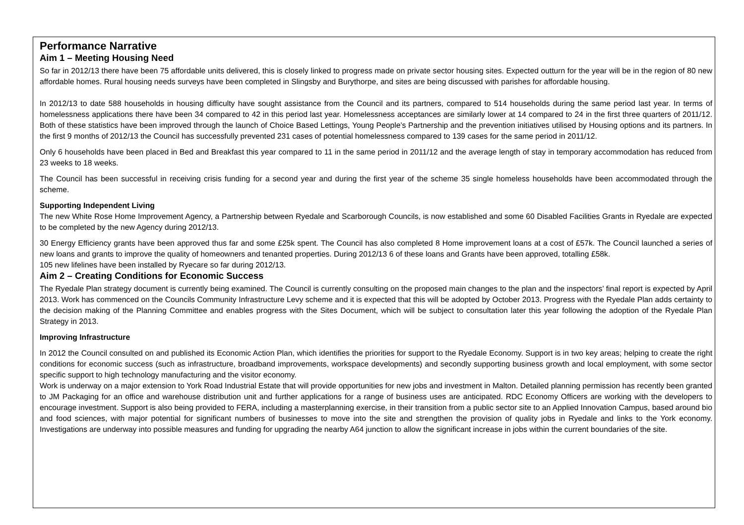Performance Narrative
Aim 1 – Meeting Housing Need
So far in 2012/13 there have been 75 affordable units delivered, this is closely linked to progress made on private sector housing sites. Expected outturn for the year will be in the region of 80 new affordable homes. Rural housing needs surveys have been completed in Slingsby and Burythorpe, and sites are being discussed with parishes for affordable housing.
In 2012/13 to date 588 households in housing difficulty have sought assistance from the Council and its partners, compared to 514 households during the same period last year. In terms of homelessness applications there have been 34 compared to 42 in this period last year. Homelessness acceptances are similarly lower at 14 compared to 24 in the first three quarters of 2011/12. Both of these statistics have been improved through the launch of Choice Based Lettings, Young People’s Partnership and the prevention initiatives utilised by Housing options and its partners. In the first 9 months of 2012/13 the Council has successfully prevented 231 cases of potential homelessness compared to 139 cases for the same period in 2011/12.
Only 6 households have been placed in Bed and Breakfast this year compared to 11 in the same period in 2011/12 and the average length of stay in temporary accommodation has reduced from 23 weeks to 18 weeks.
The Council has been successful in receiving crisis funding for a second year and during the first year of the scheme 35 single homeless households have been accommodated through the scheme.
Supporting Independent Living
The new White Rose Home Improvement Agency, a Partnership between Ryedale and Scarborough Councils, is now established and some 60 Disabled Facilities Grants in Ryedale are expected to be completed by the new Agency during 2012/13.
30 Energy Efficiency grants have been approved thus far and some £25k spent. The Council has also completed 8 Home improvement loans at a cost of £57k. The Council launched a series of new loans and grants to improve the quality of homeowners and tenanted properties. During 2012/13 6 of these loans and Grants have been approved, totalling £58k.
105 new lifelines have been installed by Ryecare so far during 2012/13.
Aim 2 – Creating Conditions for Economic Success
The Ryedale Plan strategy document is currently being examined. The Council is currently consulting on the proposed main changes to the plan and the inspectors’ final report is expected by April 2013. Work has commenced on the Councils Community Infrastructure Levy scheme and it is expected that this will be adopted by October 2013. Progress with the Ryedale Plan adds certainty to the decision making of the Planning Committee and enables progress with the Sites Document, which will be subject to consultation later this year following the adoption of the Ryedale Plan Strategy in 2013.
Improving Infrastructure
In 2012 the Council consulted on and published its Economic Action Plan, which identifies the priorities for support to the Ryedale Economy. Support is in two key areas; helping to create the right conditions for economic success (such as infrastructure, broadband improvements, workspace developments) and secondly supporting business growth and local employment, with some sector specific support to high technology manufacturing and the visitor economy.
Work is underway on a major extension to York Road Industrial Estate that will provide opportunities for new jobs and investment in Malton. Detailed planning permission has recently been granted to JM Packaging for an office and warehouse distribution unit and further applications for a range of business uses are anticipated. RDC Economy Officers are working with the developers to encourage investment. Support is also being provided to FERA, including a masterplanning exercise, in their transition from a public sector site to an Applied Innovation Campus, based around bio and food sciences, with major potential for significant numbers of businesses to move into the site and strengthen the provision of quality jobs in Ryedale and links to the York economy. Investigations are underway into possible measures and funding for upgrading the nearby A64 junction to allow the significant increase in jobs within the current boundaries of the site.